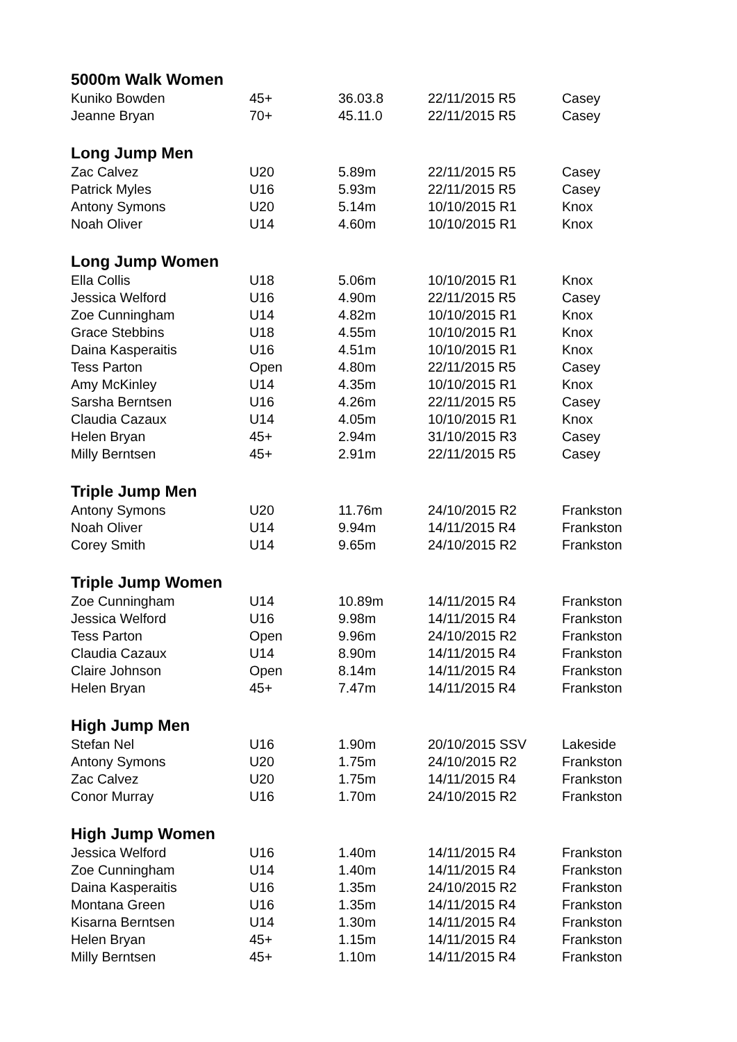| 5000m Walk Women | | | | |
| --- | --- | --- | --- | --- |
| Kuniko Bowden | 45+ | 36.03.8 | 22/11/2015 R5 | Casey |
| Jeanne Bryan | 70+ | 45.11.0 | 22/11/2015 R5 | Casey |
| Long Jump Men | | | | |
| Zac Calvez | U20 | 5.89m | 22/11/2015 R5 | Casey |
| Patrick Myles | U16 | 5.93m | 22/11/2015 R5 | Casey |
| Antony Symons | U20 | 5.14m | 10/10/2015 R1 | Knox |
| Noah Oliver | U14 | 4.60m | 10/10/2015 R1 | Knox |
| Long Jump Women | | | | |
| Ella Collis | U18 | 5.06m | 10/10/2015 R1 | Knox |
| Jessica Welford | U16 | 4.90m | 22/11/2015 R5 | Casey |
| Zoe Cunningham | U14 | 4.82m | 10/10/2015 R1 | Knox |
| Grace Stebbins | U18 | 4.55m | 10/10/2015 R1 | Knox |
| Daina Kasperaitis | U16 | 4.51m | 10/10/2015 R1 | Knox |
| Tess Parton | Open | 4.80m | 22/11/2015 R5 | Casey |
| Amy McKinley | U14 | 4.35m | 10/10/2015 R1 | Knox |
| Sarsha Berntsen | U16 | 4.26m | 22/11/2015 R5 | Casey |
| Claudia Cazaux | U14 | 4.05m | 10/10/2015 R1 | Knox |
| Helen Bryan | 45+ | 2.94m | 31/10/2015 R3 | Casey |
| Milly Berntsen | 45+ | 2.91m | 22/11/2015 R5 | Casey |
| Triple Jump Men | | | | |
| Antony Symons | U20 | 11.76m | 24/10/2015 R2 | Frankston |
| Noah Oliver | U14 | 9.94m | 14/11/2015 R4 | Frankston |
| Corey Smith | U14 | 9.65m | 24/10/2015 R2 | Frankston |
| Triple Jump Women | | | | |
| Zoe Cunningham | U14 | 10.89m | 14/11/2015 R4 | Frankston |
| Jessica Welford | U16 | 9.98m | 14/11/2015 R4 | Frankston |
| Tess Parton | Open | 9.96m | 24/10/2015 R2 | Frankston |
| Claudia Cazaux | U14 | 8.90m | 14/11/2015 R4 | Frankston |
| Claire Johnson | Open | 8.14m | 14/11/2015 R4 | Frankston |
| Helen Bryan | 45+ | 7.47m | 14/11/2015 R4 | Frankston |
| High Jump Men | | | | |
| Stefan Nel | U16 | 1.90m | 20/10/2015 SSV | Lakeside |
| Antony Symons | U20 | 1.75m | 24/10/2015 R2 | Frankston |
| Zac Calvez | U20 | 1.75m | 14/11/2015 R4 | Frankston |
| Conor Murray | U16 | 1.70m | 24/10/2015 R2 | Frankston |
| High Jump Women | | | | |
| Jessica Welford | U16 | 1.40m | 14/11/2015 R4 | Frankston |
| Zoe Cunningham | U14 | 1.40m | 14/11/2015 R4 | Frankston |
| Daina Kasperaitis | U16 | 1.35m | 24/10/2015 R2 | Frankston |
| Montana Green | U16 | 1.35m | 14/11/2015 R4 | Frankston |
| Kisarna Berntsen | U14 | 1.30m | 14/11/2015 R4 | Frankston |
| Helen Bryan | 45+ | 1.15m | 14/11/2015 R4 | Frankston |
| Milly Berntsen | 45+ | 1.10m | 14/11/2015 R4 | Frankston |